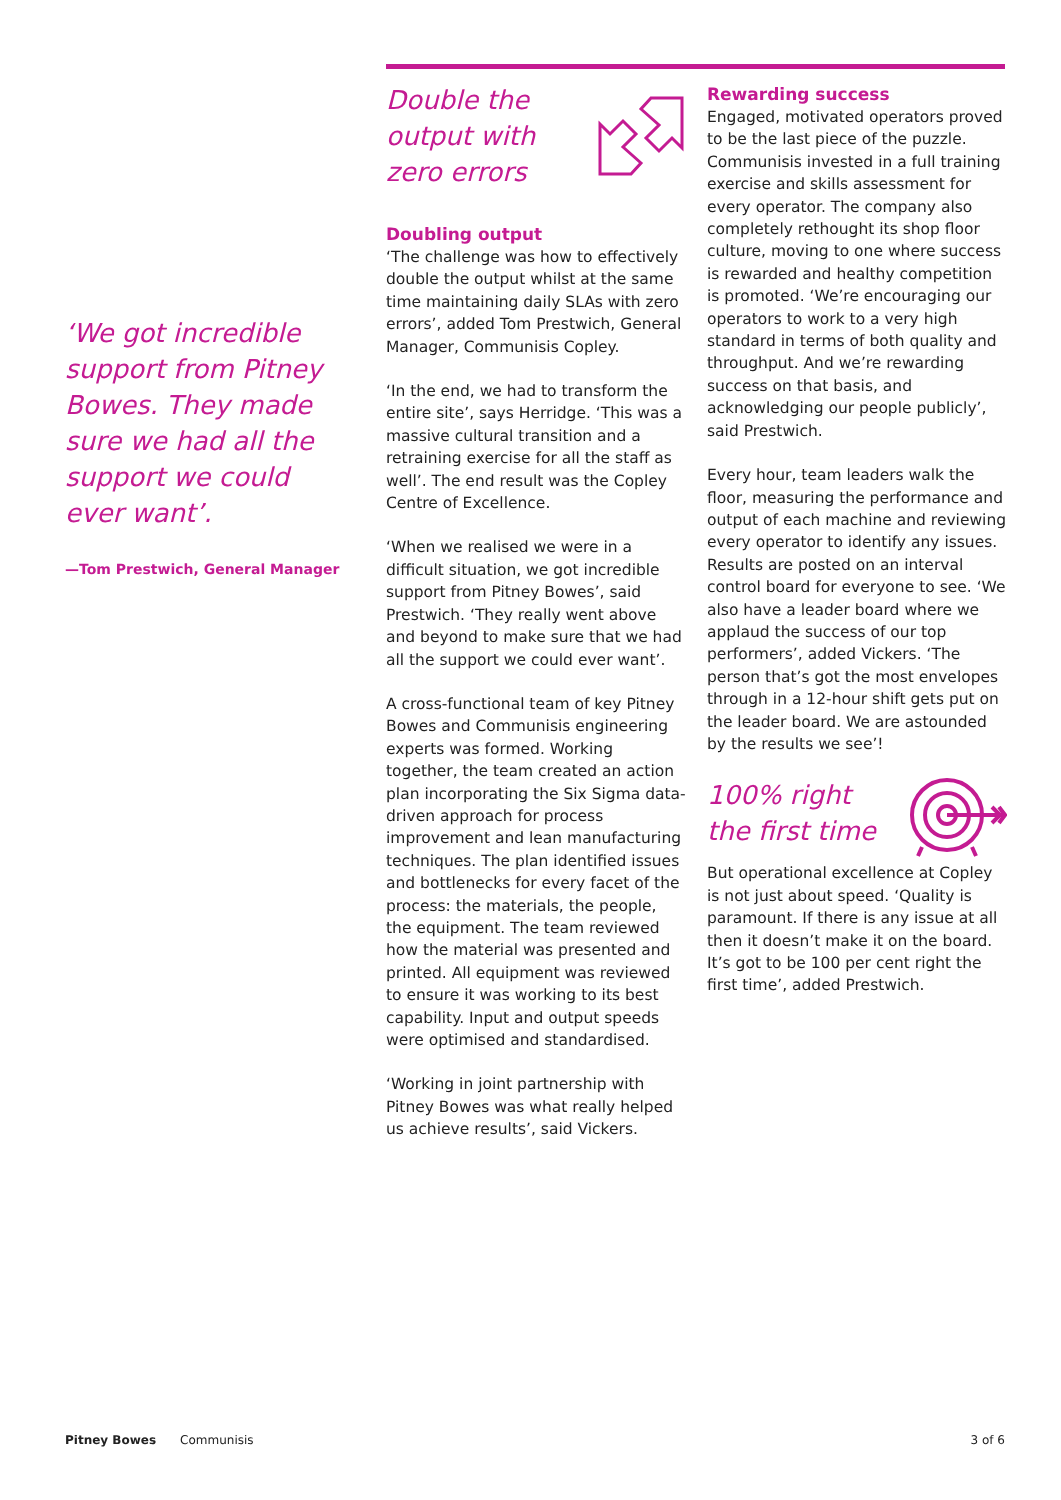‘We got incredible support from Pitney Bowes. They made sure we had all the support we could ever want’.
—Tom Prestwich, General Manager
Double the
output with
zero errors
Doubling output
‘The challenge was how to effectively double the output whilst at the same time maintaining daily SLAs with zero errors’, added Tom Prestwich, General Manager, Communisis Copley.
‘In the end, we had to transform the entire site’, says Herridge. ‘This was a massive cultural transition and a retraining exercise for all the staff as well’. The end result was the Copley Centre of Excellence.
‘When we realised we were in a difficult situation, we got incredible support from Pitney Bowes’, said Prestwich. ‘They really went above and beyond to make sure that we had all the support we could ever want’.
A cross-functional team of key Pitney Bowes and Communisis engineering experts was formed. Working together, the team created an action plan incorporating the Six Sigma data-driven approach for process improvement and lean manufacturing techniques. The plan identified issues and bottlenecks for every facet of the process: the materials, the people, the equipment. The team reviewed how the material was presented and printed. All equipment was reviewed to ensure it was working to its best capability. Input and output speeds were optimised and standardised.
‘Working in joint partnership with Pitney Bowes was what really helped us achieve results’, said Vickers.
Rewarding success
Engaged, motivated operators proved to be the last piece of the puzzle. Communisis invested in a full training exercise and skills assessment for every operator. The company also completely rethought its shop floor culture, moving to one where success is rewarded and healthy competition is promoted. ‘We’re encouraging our operators to work to a very high standard in terms of both quality and throughput. And we’re rewarding success on that basis, and acknowledging our people publicly’, said Prestwich.
Every hour, team leaders walk the floor, measuring the performance and output of each machine and reviewing every operator to identify any issues. Results are posted on an interval control board for everyone to see. ‘We also have a leader board where we applaud the success of our top performers’, added Vickers. ‘The person that’s got the most envelopes through in a 12-hour shift gets put on the leader board. We are astounded by the results we see’!
100% right
the first time
But operational excellence at Copley is not just about speed. ‘Quality is paramount. If there is any issue at all then it doesn’t make it on the board. It’s got to be 100 per cent right the first time’, added Prestwich.
Pitney Bowes Communisis 3 of 6